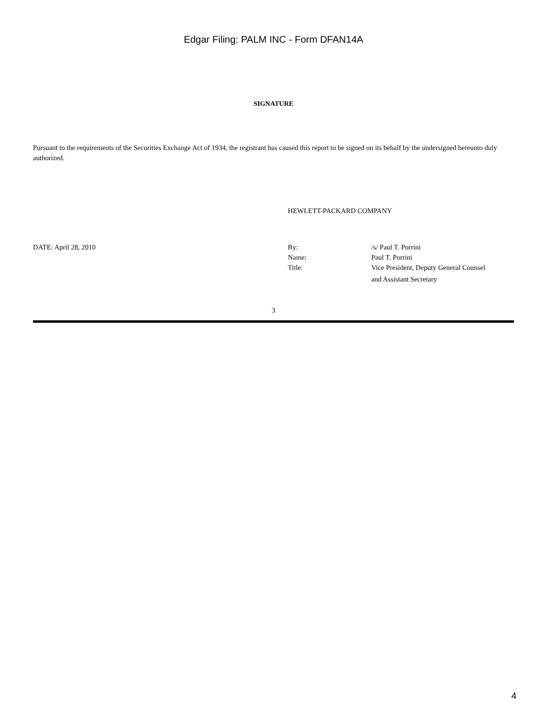Edgar Filing: PALM INC - Form DFAN14A
SIGNATURE
Pursuant to the requirements of the Securities Exchange Act of 1934, the registrant has caused this report to be signed on its behalf by the undersigned hereunto duly authorized.
HEWLETT-PACKARD COMPANY
DATE: April 28, 2010 By:
Name:
Title:
/s/ Paul T. Porrini
Paul T. Porrini
Vice President, Deputy General Counsel
and Assistant Secretary
3
4